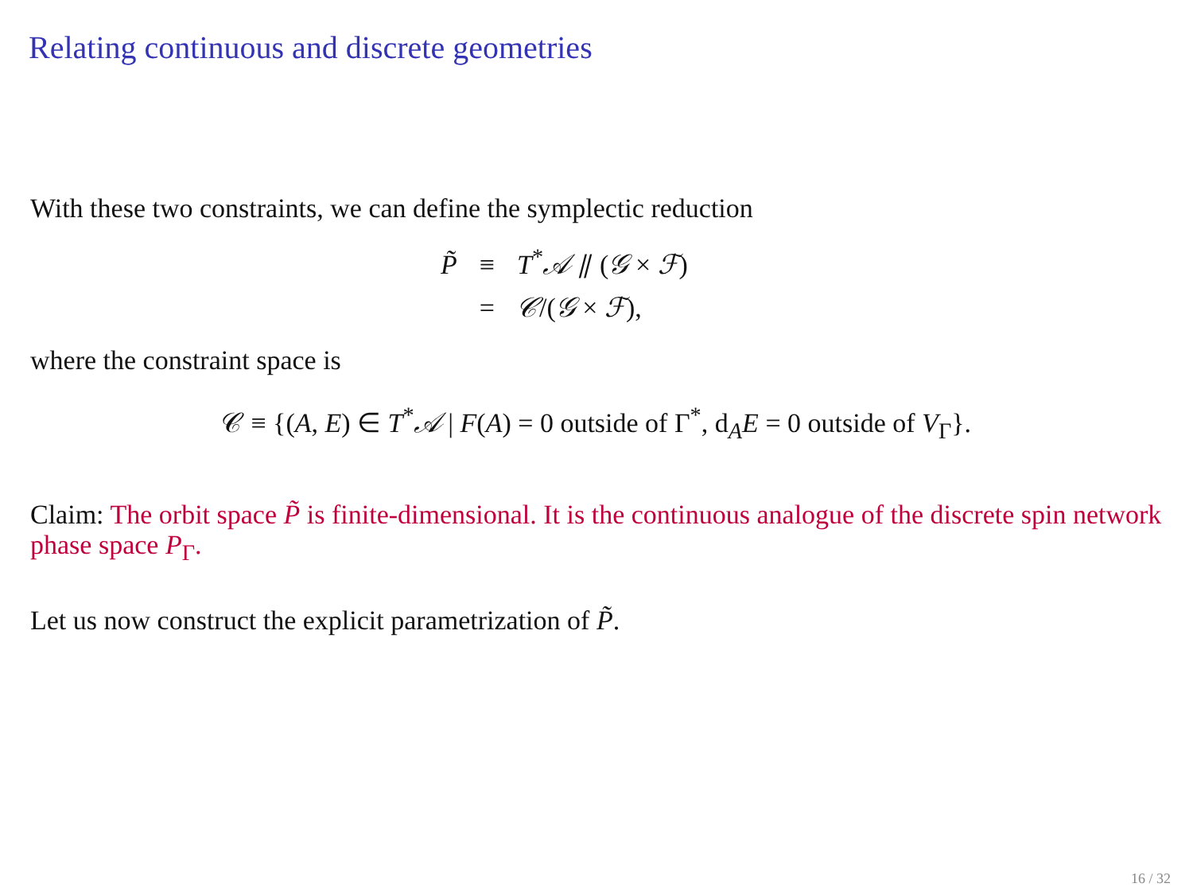Relating continuous and discrete geometries
With these two constraints, we can define the symplectic reduction
| P̃ | ≡ | T<sup>*</sup> 𝒜 ⫽ ( 𝒢 × ℱ ) |
| | = | 𝒞 /( 𝒢 × ℱ ), |
where the constraint space is
𝒞 ≡ {(A, E) ∈ T<sup>*</sup>𝒜 | F(A) = 0 outside of Γ<sup>*</sup>, d<sub>A</sub>E = 0 outside of V<sub>Γ</sub>}.
Claim: The orbit space P̃ is finite-dimensional. It is the continuous analogue of the discrete spin network phase space P<sub>Γ</sub>.
Let us now construct the explicit parametrization of P̃.
16 / 32